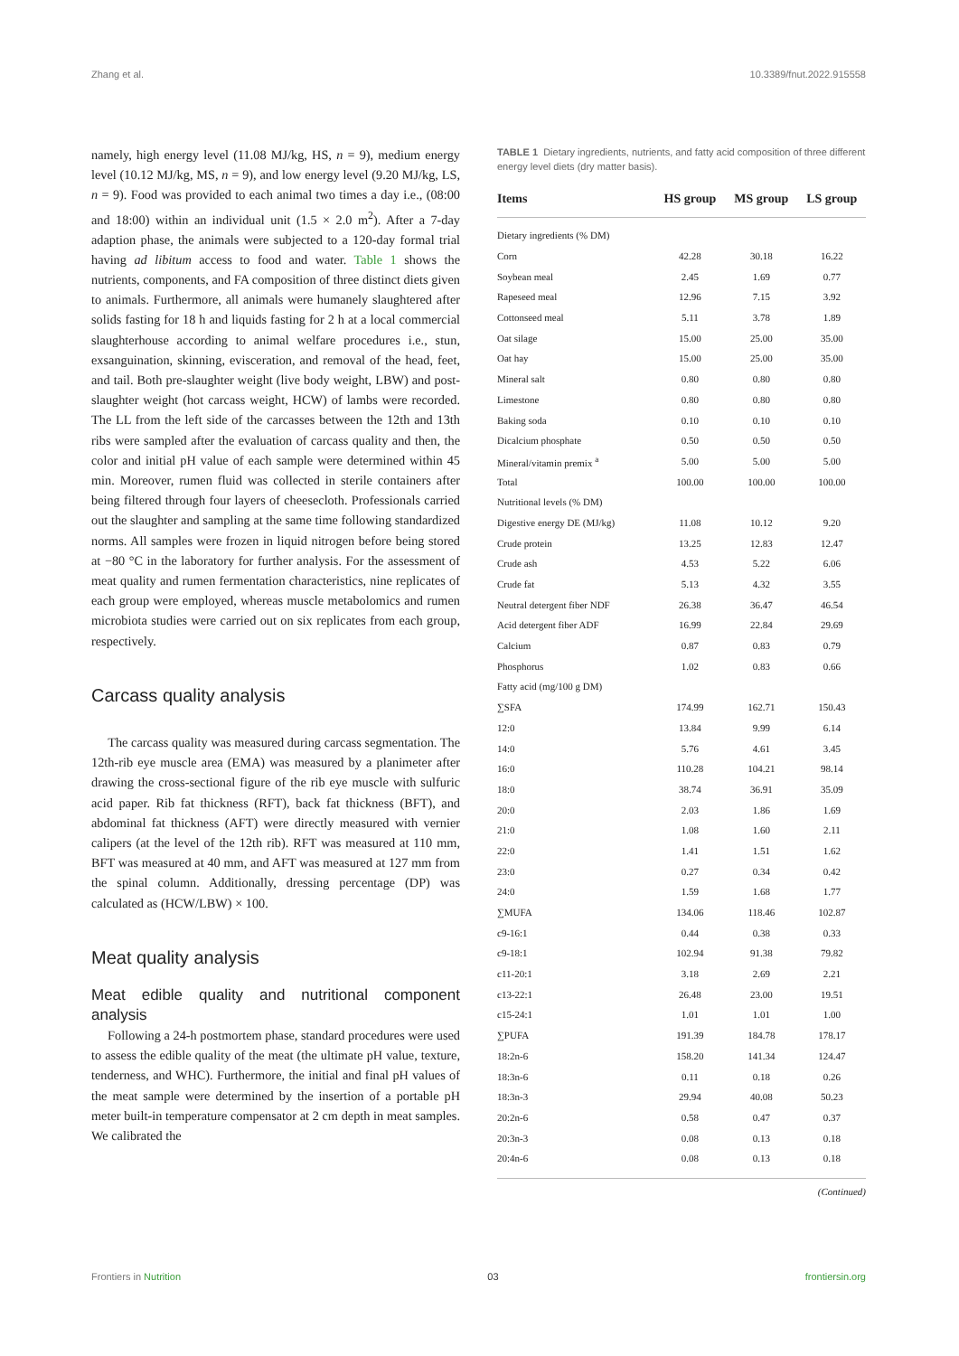Zhang et al. 10.3389/fnut.2022.915558
namely, high energy level (11.08 MJ/kg, HS, n = 9), medium energy level (10.12 MJ/kg, MS, n = 9), and low energy level (9.20 MJ/kg, LS, n = 9). Food was provided to each animal two times a day i.e., (08:00 and 18:00) within an individual unit (1.5 × 2.0 m<sup>2</sup>). After a 7-day adaption phase, the animals were subjected to a 120-day formal trial having ad libitum access to food and water. Table 1 shows the nutrients, components, and FA composition of three distinct diets given to animals. Furthermore, all animals were humanely slaughtered after solids fasting for 18 h and liquids fasting for 2 h at a local commercial slaughterhouse according to animal welfare procedures i.e., stun, exsanguination, skinning, evisceration, and removal of the head, feet, and tail. Both pre-slaughter weight (live body weight, LBW) and post-slaughter weight (hot carcass weight, HCW) of lambs were recorded. The LL from the left side of the carcasses between the 12th and 13th ribs were sampled after the evaluation of carcass quality and then, the color and initial pH value of each sample were determined within 45 min. Moreover, rumen fluid was collected in sterile containers after being filtered through four layers of cheesecloth. Professionals carried out the slaughter and sampling at the same time following standardized norms. All samples were frozen in liquid nitrogen before being stored at −80 °C in the laboratory for further analysis. For the assessment of meat quality and rumen fermentation characteristics, nine replicates of each group were employed, whereas muscle metabolomics and rumen microbiota studies were carried out on six replicates from each group, respectively.
Carcass quality analysis
The carcass quality was measured during carcass segmentation. The 12th-rib eye muscle area (EMA) was measured by a planimeter after drawing the cross-sectional figure of the rib eye muscle with sulfuric acid paper. Rib fat thickness (RFT), back fat thickness (BFT), and abdominal fat thickness (AFT) were directly measured with vernier calipers (at the level of the 12th rib). RFT was measured at 110 mm, BFT was measured at 40 mm, and AFT was measured at 127 mm from the spinal column. Additionally, dressing percentage (DP) was calculated as (HCW/LBW) × 100.
Meat quality analysis
Meat edible quality and nutritional component analysis
Following a 24-h postmortem phase, standard procedures were used to assess the edible quality of the meat (the ultimate pH value, texture, tenderness, and WHC). Furthermore, the initial and final pH values of the meat sample were determined by the insertion of a portable pH meter built-in temperature compensator at 2 cm depth in meat samples. We calibrated the
TABLE 1 Dietary ingredients, nutrients, and fatty acid composition of three different energy level diets (dry matter basis).
| Items | HS group | MS group | LS group |
| --- | --- | --- | --- |
| Dietary ingredients (% DM) | | | |
| Corn | 42.28 | 30.18 | 16.22 |
| Soybean meal | 2.45 | 1.69 | 0.77 |
| Rapeseed meal | 12.96 | 7.15 | 3.92 |
| Cottonseed meal | 5.11 | 3.78 | 1.89 |
| Oat silage | 15.00 | 25.00 | 35.00 |
| Oat hay | 15.00 | 25.00 | 35.00 |
| Mineral salt | 0.80 | 0.80 | 0.80 |
| Limestone | 0.80 | 0.80 | 0.80 |
| Baking soda | 0.10 | 0.10 | 0.10 |
| Dicalcium phosphate | 0.50 | 0.50 | 0.50 |
| Mineral/vitamin premix <sup>a</sup> | 5.00 | 5.00 | 5.00 |
| Total | 100.00 | 100.00 | 100.00 |
| Nutritional levels (% DM) | | | |
| Digestive energy DE (MJ/kg) | 11.08 | 10.12 | 9.20 |
| Crude protein | 13.25 | 12.83 | 12.47 |
| Crude ash | 4.53 | 5.22 | 6.06 |
| Crude fat | 5.13 | 4.32 | 3.55 |
| Neutral detergent fiber NDF | 26.38 | 36.47 | 46.54 |
| Acid detergent fiber ADF | 16.99 | 22.84 | 29.69 |
| Calcium | 0.87 | 0.83 | 0.79 |
| Phosphorus | 1.02 | 0.83 | 0.66 |
| Fatty acid (mg/100 g DM) | | | |
| ∑SFA | 174.99 | 162.71 | 150.43 |
| 12:0 | 13.84 | 9.99 | 6.14 |
| 14:0 | 5.76 | 4.61 | 3.45 |
| 16:0 | 110.28 | 104.21 | 98.14 |
| 18:0 | 38.74 | 36.91 | 35.09 |
| 20:0 | 2.03 | 1.86 | 1.69 |
| 21:0 | 1.08 | 1.60 | 2.11 |
| 22:0 | 1.41 | 1.51 | 1.62 |
| 23:0 | 0.27 | 0.34 | 0.42 |
| 24:0 | 1.59 | 1.68 | 1.77 |
| ∑MUFA | 134.06 | 118.46 | 102.87 |
| c9-16:1 | 0.44 | 0.38 | 0.33 |
| c9-18:1 | 102.94 | 91.38 | 79.82 |
| c11-20:1 | 3.18 | 2.69 | 2.21 |
| c13-22:1 | 26.48 | 23.00 | 19.51 |
| c15-24:1 | 1.01 | 1.01 | 1.00 |
| ∑PUFA | 191.39 | 184.78 | 178.17 |
| 18:2n-6 | 158.20 | 141.34 | 124.47 |
| 18:3n-6 | 0.11 | 0.18 | 0.26 |
| 18:3n-3 | 29.94 | 40.08 | 50.23 |
| 20:2n-6 | 0.58 | 0.47 | 0.37 |
| 20:3n-3 | 0.08 | 0.13 | 0.18 |
| 20:4n-6 | 0.08 | 0.13 | 0.18 |
(Continued)
Frontiers in Nutrition 03 frontiersin.org